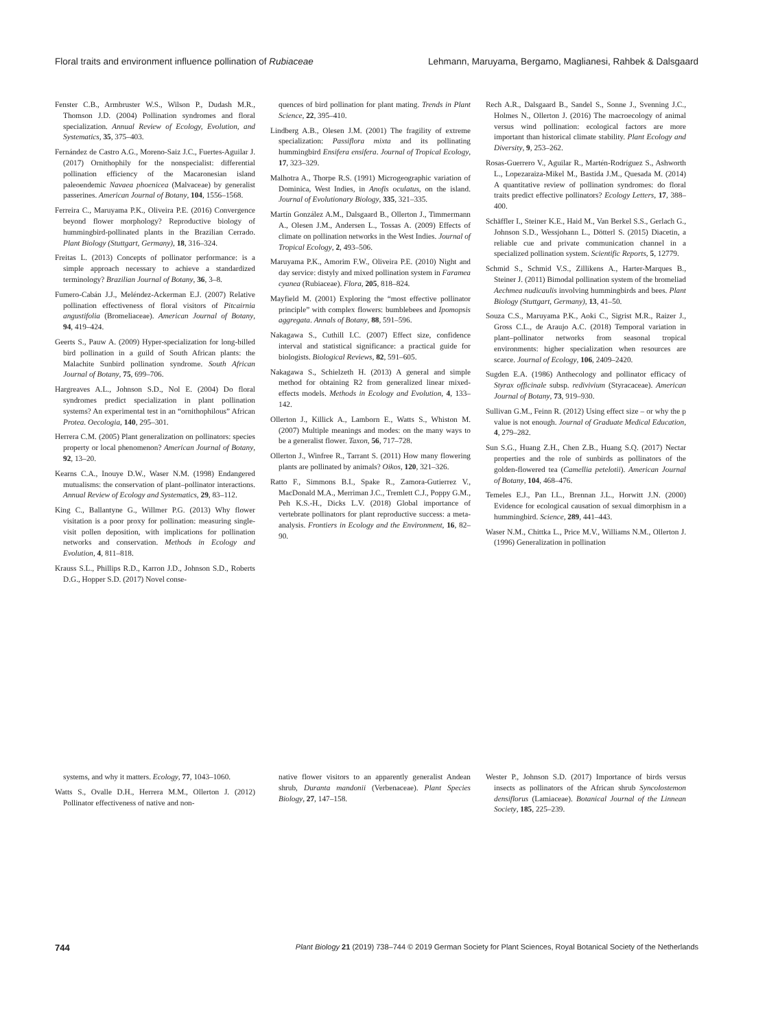Floral traits and environment influence pollination of Rubiaceae Lehmann, Maruyama, Bergamo, Maglianesi, Rahbek & Dalsgaard
Fenster C.B., Armbruster W.S., Wilson P., Dudash M.R., Thomson J.D. (2004) Pollination syndromes and floral specialization. Annual Review of Ecology, Evolution, and Systematics, 35, 375–403.
Fernández de Castro A.G., Moreno-Saiz J.C., Fuertes-Aguilar J. (2017) Ornithophily for the nonspecialist: differential pollination efficiency of the Macaronesian island paleoendemic Navaea phoenicea (Malvaceae) by generalist passerines. American Journal of Botany, 104, 1556–1568.
Ferreira C., Maruyama P.K., Oliveira P.E. (2016) Convergence beyond flower morphology? Reproductive biology of hummingbird-pollinated plants in the Brazilian Cerrado. Plant Biology (Stuttgart, Germany), 18, 316–324.
Freitas L. (2013) Concepts of pollinator performance: is a simple approach necessary to achieve a standardized terminology? Brazilian Journal of Botany, 36, 3–8.
Fumero-Cabán J.J., Meléndez-Ackerman E.J. (2007) Relative pollination effectiveness of floral visitors of Pitcairnia angustifolia (Bromeliaceae). American Journal of Botany, 94, 419–424.
Geerts S., Pauw A. (2009) Hyper-specialization for long-billed bird pollination in a guild of South African plants: the Malachite Sunbird pollination syndrome. South African Journal of Botany, 75, 699–706.
Hargreaves A.L., Johnson S.D., Nol E. (2004) Do floral syndromes predict specialization in plant pollination systems? An experimental test in an “ornithophilous” African Protea. Oecologia, 140, 295–301.
Herrera C.M. (2005) Plant generalization on pollinators: species property or local phenomenon? American Journal of Botany, 92, 13–20.
Kearns C.A., Inouye D.W., Waser N.M. (1998) Endangered mutualisms: the conservation of plant–pollinator interactions. Annual Review of Ecology and Systematics, 29, 83–112.
King C., Ballantyne G., Willmer P.G. (2013) Why flower visitation is a poor proxy for pollination: measuring single-visit pollen deposition, with implications for pollination networks and conservation. Methods in Ecology and Evolution, 4, 811–818.
Krauss S.L., Phillips R.D., Karron J.D., Johnson S.D., Roberts D.G., Hopper S.D. (2017) Novel conse-
quences of bird pollination for plant mating. Trends in Plant Science, 22, 395–410.
Lindberg A.B., Olesen J.M. (2001) The fragility of extreme specialization: Passiflora mixta and its pollinating hummingbird Ensifera ensifera. Journal of Tropical Ecology, 17, 323–329.
Malhotra A., Thorpe R.S. (1991) Microgeographic variation of Dominica, West Indies, in Anofis oculatus, on the island. Journal of Evolutionary Biology, 335, 321–335.
Martín González A.M., Dalsgaard B., Ollerton J., Timmermann A., Olesen J.M., Andersen L., Tossas A. (2009) Effects of climate on pollination networks in the West Indies. Journal of Tropical Ecology, 2, 493–506.
Maruyama P.K., Amorim F.W., Oliveira P.E. (2010) Night and day service: distyly and mixed pollination system in Faramea cyanea (Rubiaceae). Flora, 205, 818–824.
Mayfield M. (2001) Exploring the “most effective pollinator principle” with complex flowers: bumblebees and Ipomopsis aggregata. Annals of Botany, 88, 591–596.
Nakagawa S., Cuthill I.C. (2007) Effect size, confidence interval and statistical significance: a practical guide for biologists. Biological Reviews, 82, 591–605.
Nakagawa S., Schielzeth H. (2013) A general and simple method for obtaining R2 from generalized linear mixed-effects models. Methods in Ecology and Evolution, 4, 133–142.
Ollerton J., Killick A., Lamborn E., Watts S., Whiston M. (2007) Multiple meanings and modes: on the many ways to be a generalist flower. Taxon, 56, 717–728.
Ollerton J., Winfree R., Tarrant S. (2011) How many flowering plants are pollinated by animals? Oikos, 120, 321–326.
Ratto F., Simmons B.I., Spake R., Zamora-Gutierrez V., MacDonald M.A., Merriman J.C., Tremlett C.J., Poppy G.M., Peh K.S.-H., Dicks L.V. (2018) Global importance of vertebrate pollinators for plant reproductive success: a meta-analysis. Frontiers in Ecology and the Environment, 16, 82–90.
Rech A.R., Dalsgaard B., Sandel S., Sonne J., Svenning J.C., Holmes N., Ollerton J. (2016) The macroecology of animal versus wind pollination: ecological factors are more important than historical climate stability. Plant Ecology and Diversity, 9, 253–262.
Rosas-Guerrero V., Aguilar R., Martén-Rodríguez S., Ashworth L., Lopezaraiza-Mikel M., Bastida J.M., Quesada M. (2014) A quantitative review of pollination syndromes: do floral traits predict effective pollinators? Ecology Letters, 17, 388–400.
Schäffler I., Steiner K.E., Haid M., Van Berkel S.S., Gerlach G., Johnson S.D., Wessjohann L., Dötterl S. (2015) Diacetin, a reliable cue and private communication channel in a specialized pollination system. Scientific Reports, 5, 12779.
Schmid S., Schmid V.S., Zillikens A., Harter-Marques B., Steiner J. (2011) Bimodal pollination system of the bromeliad Aechmea nudicaulis involving hummingbirds and bees. Plant Biology (Stuttgart, Germany), 13, 41–50.
Souza C.S., Maruyama P.K., Aoki C., Sigrist M.R., Raizer J., Gross C.L., de Araujo A.C. (2018) Temporal variation in plant–pollinator networks from seasonal tropical environments: higher specialization when resources are scarce. Journal of Ecology, 106, 2409–2420.
Sugden E.A. (1986) Anthecology and pollinator efficacy of Styrax officinale subsp. redivivium (Styracaceae). American Journal of Botany, 73, 919–930.
Sullivan G.M., Feinn R. (2012) Using effect size – or why the p value is not enough. Journal of Graduate Medical Education, 4, 279–282.
Sun S.G., Huang Z.H., Chen Z.B., Huang S.Q. (2017) Nectar properties and the role of sunbirds as pollinators of the golden-flowered tea (Camellia petelotii). American Journal of Botany, 104, 468–476.
Temeles E.J., Pan I.L., Brennan J.L., Horwitt J.N. (2000) Evidence for ecological causation of sexual dimorphism in a hummingbird. Science, 289, 441–443.
Waser N.M., Chittka L., Price M.V., Williams N.M., Ollerton J. (1996) Generalization in pollination
systems, and why it matters. Ecology, 77, 1043–1060.
Watts S., Ovalle D.H., Herrera M.M., Ollerton J. (2012) Pollinator effectiveness of native and non-
native flower visitors to an apparently generalist Andean shrub, Duranta mandonii (Verbenaceae). Plant Species Biology, 27, 147–158.
Wester P., Johnson S.D. (2017) Importance of birds versus insects as pollinators of the African shrub Syncolostemon densiflorus (Lamiaceae). Botanical Journal of the Linnean Society, 185, 225–239.
744 Plant Biology 21 (2019) 738–744 © 2019 German Society for Plant Sciences, Royal Botanical Society of the Netherlands